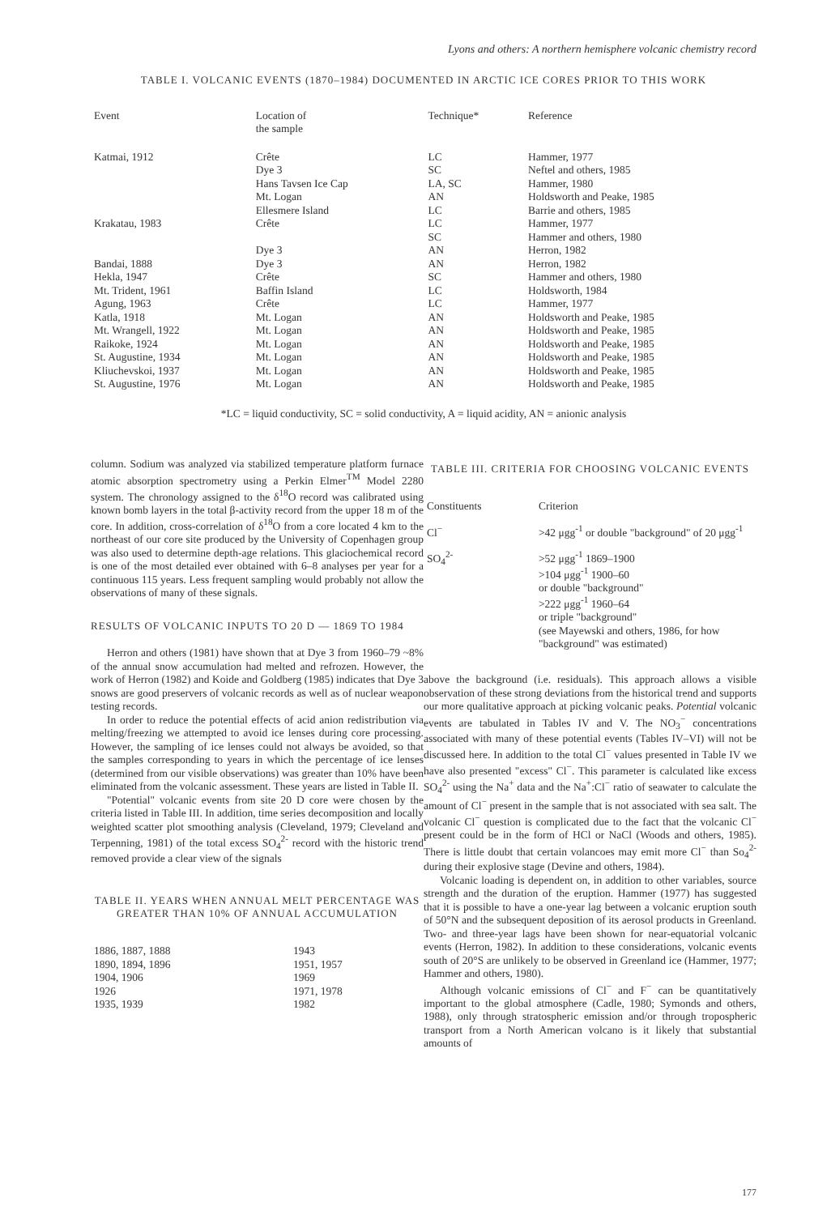Lyons and others: A northern hemisphere volcanic chemistry record
TABLE I. VOLCANIC EVENTS (1870–1984) DOCUMENTED IN ARCTIC ICE CORES PRIOR TO THIS WORK
| Event | Location of the sample | Technique* | Reference |
| --- | --- | --- | --- |
| Katmai, 1912 | Crête | LC | Hammer, 1977 |
| | Dye 3 | SC | Neftel and others, 1985 |
| | Hans Tavsen Ice Cap | LA, SC | Hammer, 1980 |
| | Mt. Logan | AN | Holdsworth and Peake, 1985 |
| | Ellesmere Island | LC | Barrie and others, 1985 |
| Krakatau, 1983 | Crête | LC | Hammer, 1977 |
| | | SC | Hammer and others, 1980 |
| | Dye 3 | AN | Herron, 1982 |
| Bandai, 1888 | Dye 3 | AN | Herron, 1982 |
| Hekla, 1947 | Crête | SC | Hammer and others, 1980 |
| Mt. Trident, 1961 | Baffin Island | LC | Holdsworth, 1984 |
| Agung, 1963 | Crête | LC | Hammer, 1977 |
| Katla, 1918 | Mt. Logan | AN | Holdsworth and Peake, 1985 |
| Mt. Wrangell, 1922 | Mt. Logan | AN | Holdsworth and Peake, 1985 |
| Raikoke, 1924 | Mt. Logan | AN | Holdsworth and Peake, 1985 |
| St. Augustine, 1934 | Mt. Logan | AN | Holdsworth and Peake, 1985 |
| Kliuchevskoi, 1937 | Mt. Logan | AN | Holdsworth and Peake, 1985 |
| St. Augustine, 1976 | Mt. Logan | AN | Holdsworth and Peake, 1985 |
*LC = liquid conductivity, SC = solid conductivity, A = liquid acidity, AN = anionic analysis
column. Sodium was analyzed via stabilized temperature platform furnace atomic absorption spectrometry using a Perkin Elmer<sup>TM</sup> Model 2280 system. The chronology assigned to the δ<sup>18</sup>O record was calibrated using known bomb layers in the total β-activity record from the upper 18 m of the core. In addition, cross-correlation of δ<sup>18</sup>O from a core located 4 km to the northeast of our core site produced by the University of Copenhagen group was also used to determine depth-age relations. This glaciochemical record is one of the most detailed ever obtained with 6–8 analyses per year for a continuous 115 years. Less frequent sampling would probably not allow the observations of many of these signals.
RESULTS OF VOLCANIC INPUTS TO 20 D — 1869 TO 1984
Herron and others (1981) have shown that at Dye 3 from 1960–79 ~8% of the annual snow accumulation had melted and refrozen. However, the work of Herron (1982) and Koide and Goldberg (1985) indicates that Dye 3 snows are good preservers of volcanic records as well as of nuclear weapon testing records.
In order to reduce the potential effects of acid anion redistribution via melting/freezing we attempted to avoid ice lenses during core processing. However, the sampling of ice lenses could not always be avoided, so that the samples corresponding to years in which the percentage of ice lenses (determined from our visible observations) was greater than 10% have been eliminated from the volcanic assessment. These years are listed in Table II.
"Potential" volcanic events from site 20 D core were chosen by the criteria listed in Table III. In addition, time series decomposition and locally weighted scatter plot smoothing analysis (Cleveland, 1979; Cleveland and Terpenning, 1981) of the total excess SO<sub>4</sub><sup>2-</sup> record with the historic trend removed provide a clear view of the signals
TABLE II. YEARS WHEN ANNUAL MELT PERCENTAGE WAS GREATER THAN 10% OF ANNUAL ACCUMULATION
| 1886, 1887, 1888 | 1943 |
| 1890, 1894, 1896 | 1951, 1957 |
| 1904, 1906 | 1969 |
| 1926 | 1971, 1978 |
| 1935, 1939 | 1982 |
TABLE III. CRITERIA FOR CHOOSING VOLCANIC EVENTS
| Constituents | Criterion |
| Cl<sup>−</sup> | >42 μgg<sup>-1</sup> or double "background" of 20 μgg<sup>-1</sup> |
| SO<sub>4</sub><sup>2-</sup> | >52 μgg<sup>-1</sup> 1869–1900 >104 μgg<sup>-1</sup> 1900–60 or double "background" >222 μgg<sup>-1</sup> 1960–64 or triple "background" (see Mayewski and others, 1986, for how "background" was estimated) |
above the background (i.e. residuals). This approach allows a visible observation of these strong deviations from the historical trend and supports our more qualitative approach at picking volcanic peaks. Potential volcanic events are tabulated in Tables IV and V. The NO<sub>3</sub><sup>−</sup> concentrations associated with many of these potential events (Tables IV–VI) will not be discussed here. In addition to the total Cl<sup>−</sup> values presented in Table IV we have also presented "excess" Cl<sup>−</sup>. This parameter is calculated like excess SO<sub>4</sub><sup>2-</sup> using the Na<sup>+</sup> data and the Na<sup>+</sup>:Cl<sup>−</sup> ratio of seawater to calculate the amount of Cl<sup>−</sup> present in the sample that is not associated with sea salt. The volcanic Cl<sup>−</sup> question is complicated due to the fact that the volcanic Cl<sup>−</sup> present could be in the form of HCl or NaCl (Woods and others, 1985). There is little doubt that certain volancoes may emit more Cl<sup>−</sup> than So<sub>4</sub><sup>2-</sup> during their explosive stage (Devine and others, 1984).
Volcanic loading is dependent on, in addition to other variables, source strength and the duration of the eruption. Hammer (1977) has suggested that it is possible to have a one-year lag between a volcanic eruption south of 50°N and the subsequent deposition of its aerosol products in Greenland. Two- and three-year lags have been shown for near-equatorial volcanic events (Herron, 1982). In addition to these considerations, volcanic events south of 20°S are unlikely to be observed in Greenland ice (Hammer, 1977; Hammer and others, 1980).
Although volcanic emissions of Cl<sup>−</sup> and F<sup>−</sup> can be quantitatively important to the global atmosphere (Cadle, 1980; Symonds and others, 1988), only through stratospheric emission and/or through tropospheric transport from a North American volcano is it likely that substantial amounts of
177